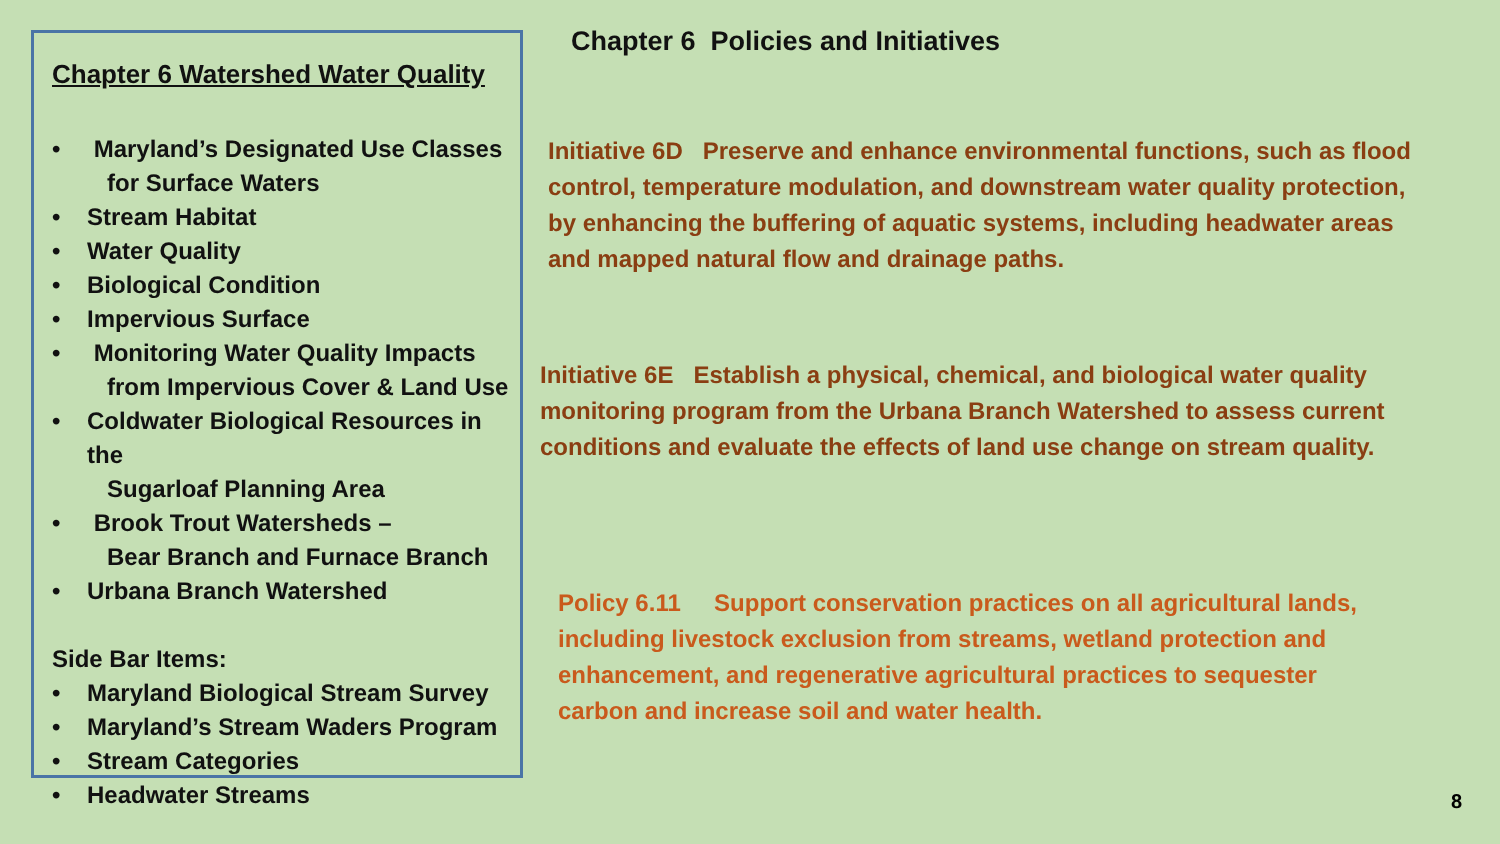Chapter 6 Watershed Water Quality
• Maryland’s Designated Use Classes
for Surface Waters
• Stream Habitat
• Water Quality
• Biological Condition
• Impervious Surface
• Monitoring Water Quality Impacts
from Impervious Cover & Land Use
• Coldwater Biological Resources in the
Sugarloaf Planning Area
• Brook Trout Watersheds –
Bear Branch and Furnace Branch
• Urbana Branch Watershed
Side Bar Items:
• Maryland Biological Stream Survey
• Maryland’s Stream Waders Program
• Stream Categories
• Headwater Streams
Chapter 6 Policies and Initiatives
Initiative 6D Preserve and enhance environmental functions, such as flood control, temperature modulation, and downstream water quality protection, by enhancing the buffering of aquatic systems, including headwater areas and mapped natural flow and drainage paths.
Initiative 6E Establish a physical, chemical, and biological water quality monitoring program from the Urbana Branch Watershed to assess current conditions and evaluate the effects of land use change on stream quality.
Policy 6.11 Support conservation practices on all agricultural lands, including livestock exclusion from streams, wetland protection and enhancement, and regenerative agricultural practices to sequester carbon and increase soil and water health.
8